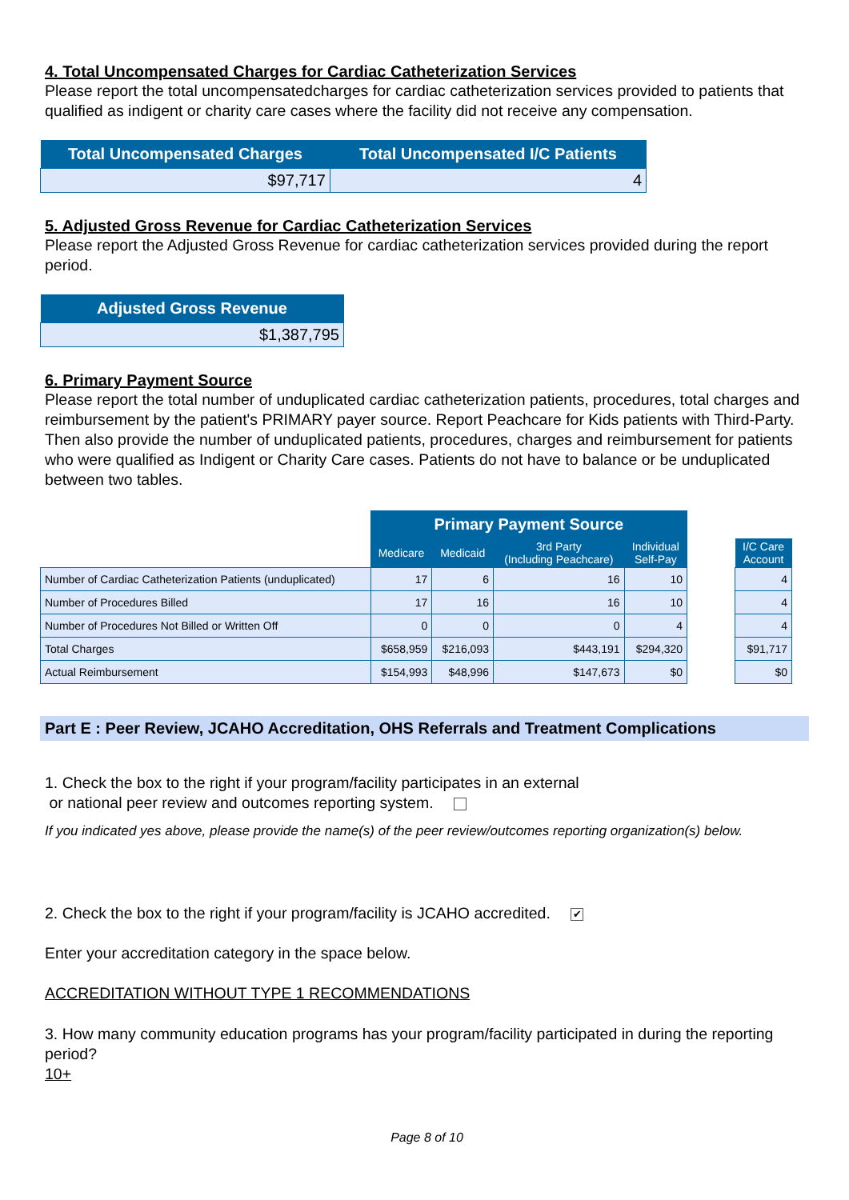4. Total Uncompensated Charges for Cardiac Catheterization Services
Please report the total uncompensatedcharges for cardiac catheterization services provided to patients that qualified as indigent or charity care cases where the facility did not receive any compensation.
| Total Uncompensated Charges | Total Uncompensated I/C Patients |
| --- | --- |
| $97,717 | 4 |
5. Adjusted Gross Revenue for Cardiac Catheterization Services
Please report the Adjusted Gross Revenue for cardiac catheterization services provided during the report period.
| Adjusted Gross Revenue |
| --- |
| $1,387,795 |
6. Primary Payment Source
Please report the total number of unduplicated cardiac catheterization patients, procedures, total charges and reimbursement by the patient's PRIMARY payer source. Report Peachcare for Kids patients with Third-Party. Then also provide the number of unduplicated patients, procedures, charges and reimbursement for patients who were qualified as Indigent or Charity Care cases. Patients do not have to balance or be unduplicated between two tables.
| | Primary Payment Source | | | | | |
| --- | --- | --- | --- | --- | --- | --- |
| | Medicare | Medicaid | 3rd Party (Including Peachcare) | Individual Self-Pay | | I/C Care Account |
| Number of Cardiac Catheterization Patients (unduplicated) | 17 | 6 | 16 | 10 | | 4 |
| Number of Procedures Billed | 17 | 16 | 16 | 10 | | 4 |
| Number of Procedures Not Billed or Written Off | 0 | 0 | 0 | 4 | | 4 |
| Total Charges | $658,959 | $216,093 | $443,191 | $294,320 | | $91,717 |
| Actual Reimbursement | $154,993 | $48,996 | $147,673 | $0 | | $0 |
Part E : Peer Review, JCAHO Accreditation, OHS Referrals and Treatment Complications
1. Check the box to the right if your program/facility participates in an external
or national peer review and outcomes reporting system.
If you indicated yes above, please provide the name(s) of the peer review/outcomes reporting organization(s) below.
2. Check the box to the right if your program/facility is JCAHO accredited. ✔
Enter your accreditation category in the space below.
ACCREDITATION WITHOUT TYPE 1 RECOMMENDATIONS
3. How many community education programs has your program/facility participated in during the reporting period?
10+
Page 8 of 10